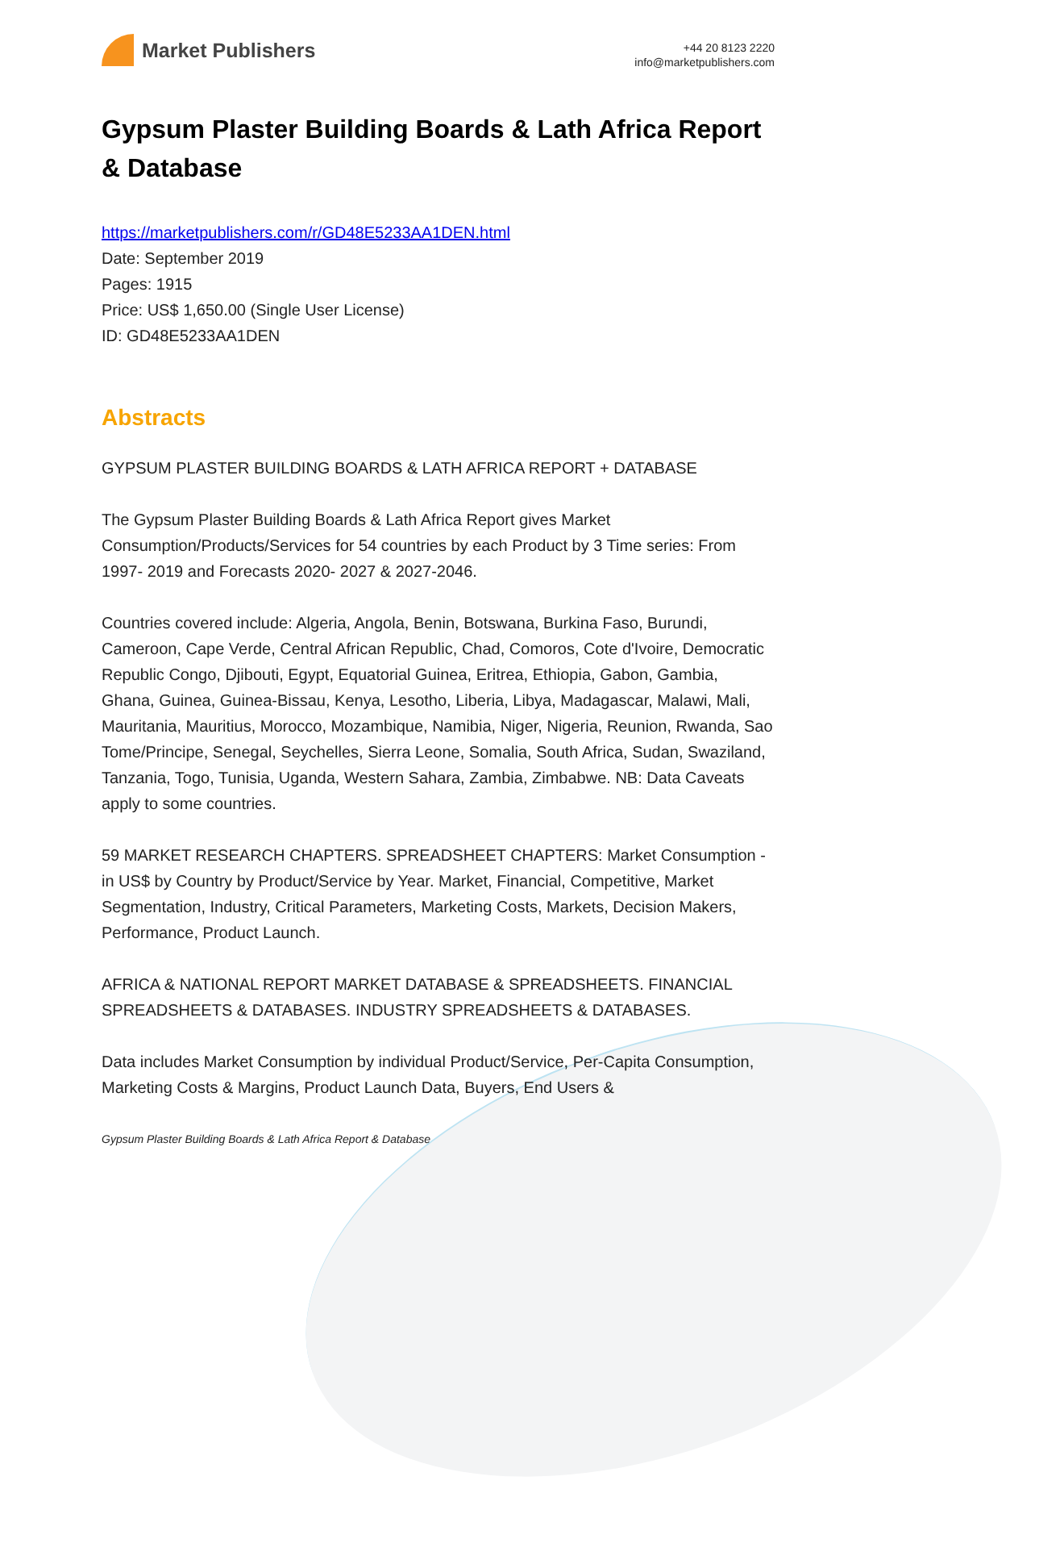Market Publishers
+44 20 8123 2220
info@marketpublishers.com
Gypsum Plaster Building Boards & Lath Africa Report & Database
https://marketpublishers.com/r/GD48E5233AA1DEN.html
Date: September 2019
Pages: 1915
Price: US$ 1,650.00 (Single User License)
ID: GD48E5233AA1DEN
Abstracts
GYPSUM PLASTER BUILDING BOARDS & LATH AFRICA REPORT + DATABASE
The Gypsum Plaster Building Boards & Lath Africa Report gives Market Consumption/Products/Services for 54 countries by each Product by 3 Time series: From 1997- 2019 and Forecasts 2020- 2027 & 2027-2046.
Countries covered include: Algeria, Angola, Benin, Botswana, Burkina Faso, Burundi, Cameroon, Cape Verde, Central African Republic, Chad, Comoros, Cote d'Ivoire, Democratic Republic Congo, Djibouti, Egypt, Equatorial Guinea, Eritrea, Ethiopia, Gabon, Gambia, Ghana, Guinea, Guinea-Bissau, Kenya, Lesotho, Liberia, Libya, Madagascar, Malawi, Mali, Mauritania, Mauritius, Morocco, Mozambique, Namibia, Niger, Nigeria, Reunion, Rwanda, Sao Tome/Principe, Senegal, Seychelles, Sierra Leone, Somalia, South Africa, Sudan, Swaziland, Tanzania, Togo, Tunisia, Uganda, Western Sahara, Zambia, Zimbabwe. NB: Data Caveats apply to some countries.
59 MARKET RESEARCH CHAPTERS. SPREADSHEET CHAPTERS: Market Consumption - in US$ by Country by Product/Service by Year. Market, Financial, Competitive, Market Segmentation, Industry, Critical Parameters, Marketing Costs, Markets, Decision Makers, Performance, Product Launch.
AFRICA & NATIONAL REPORT MARKET DATABASE & SPREADSHEETS. FINANCIAL SPREADSHEETS & DATABASES. INDUSTRY SPREADSHEETS & DATABASES.
Data includes Market Consumption by individual Product/Service, Per-Capita Consumption, Marketing Costs & Margins, Product Launch Data, Buyers, End Users &
Gypsum Plaster Building Boards & Lath Africa Report & Database